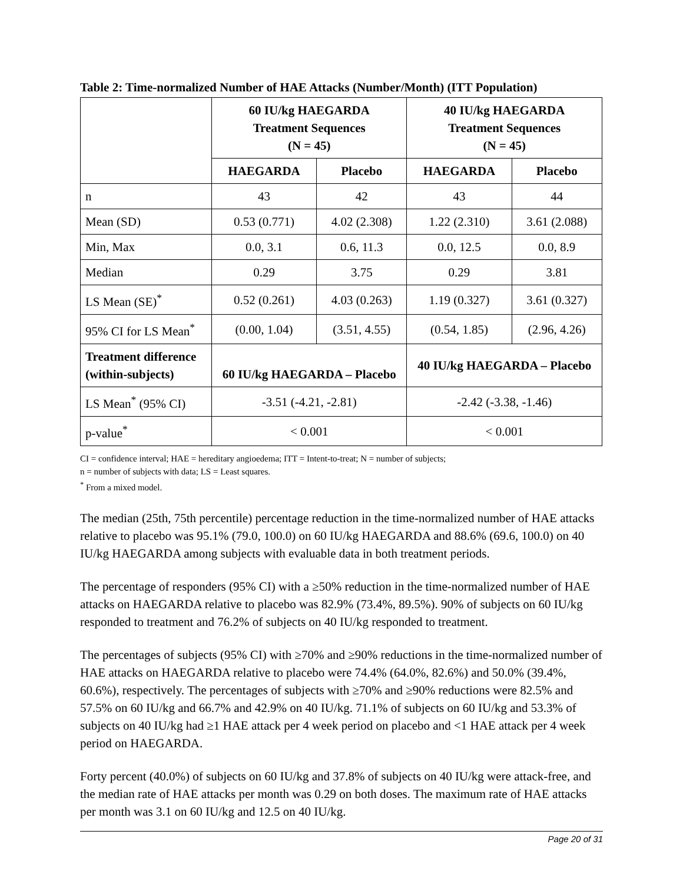Table 2: Time-normalized Number of HAE Attacks (Number/Month) (ITT Population)
| | 60 IU/kg HAEGARDA Treatment Sequences (N = 45) | | 40 IU/kg HAEGARDA Treatment Sequences (N = 45) | |
| --- | --- | --- | --- | --- |
| | HAEGARDA | Placebo | HAEGARDA | Placebo |
| n | 43 | 42 | 43 | 44 |
| Mean (SD) | 0.53 (0.771) | 4.02 (2.308) | 1.22 (2.310) | 3.61 (2.088) |
| Min, Max | 0.0, 3.1 | 0.6, 11.3 | 0.0, 12.5 | 0.0, 8.9 |
| Median | 0.29 | 3.75 | 0.29 | 3.81 |
| LS Mean (SE)<sup>*</sup> | 0.52 (0.261) | 4.03 (0.263) | 1.19 (0.327) | 3.61 (0.327) |
| 95% CI for LS Mean<sup>*</sup> | (0.00, 1.04) | (3.51, 4.55) | (0.54, 1.85) | (2.96, 4.26) |
| Treatment difference (within-subjects) | 60 IU/kg HAEGARDA – Placebo | | 40 IU/kg HAEGARDA – Placebo | |
| LS Mean<sup>*</sup> (95% CI) | -3.51 (-4.21, -2.81) | | -2.42 (-3.38, -1.46) | |
| p-value<sup>*</sup> | < 0.001 | | < 0.001 | |
CI = confidence interval; HAE = hereditary angioedema; ITT = Intent-to-treat; N = number of subjects;
n = number of subjects with data; LS = Least squares.
<sup>*</sup> From a mixed model.
The median (25th, 75th percentile) percentage reduction in the time-normalized number of HAE attacks relative to placebo was 95.1% (79.0, 100.0) on 60 IU/kg HAEGARDA and 88.6% (69.6, 100.0) on 40 IU/kg HAEGARDA among subjects with evaluable data in both treatment periods.
The percentage of responders (95% CI) with a ≥50% reduction in the time-normalized number of HAE attacks on HAEGARDA relative to placebo was 82.9% (73.4%, 89.5%). 90% of subjects on 60 IU/kg responded to treatment and 76.2% of subjects on 40 IU/kg responded to treatment.
The percentages of subjects (95% CI) with ≥70% and ≥90% reductions in the time-normalized number of HAE attacks on HAEGARDA relative to placebo were 74.4% (64.0%, 82.6%) and 50.0% (39.4%, 60.6%), respectively. The percentages of subjects with ≥70% and ≥90% reductions were 82.5% and 57.5% on 60 IU/kg and 66.7% and 42.9% on 40 IU/kg. 71.1% of subjects on 60 IU/kg and 53.3% of subjects on 40 IU/kg had ≥1 HAE attack per 4 week period on placebo and <1 HAE attack per 4 week period on HAEGARDA.
Forty percent (40.0%) of subjects on 60 IU/kg and 37.8% of subjects on 40 IU/kg were attack-free, and the median rate of HAE attacks per month was 0.29 on both doses. The maximum rate of HAE attacks per month was 3.1 on 60 IU/kg and 12.5 on 40 IU/kg.
Page 20 of 31